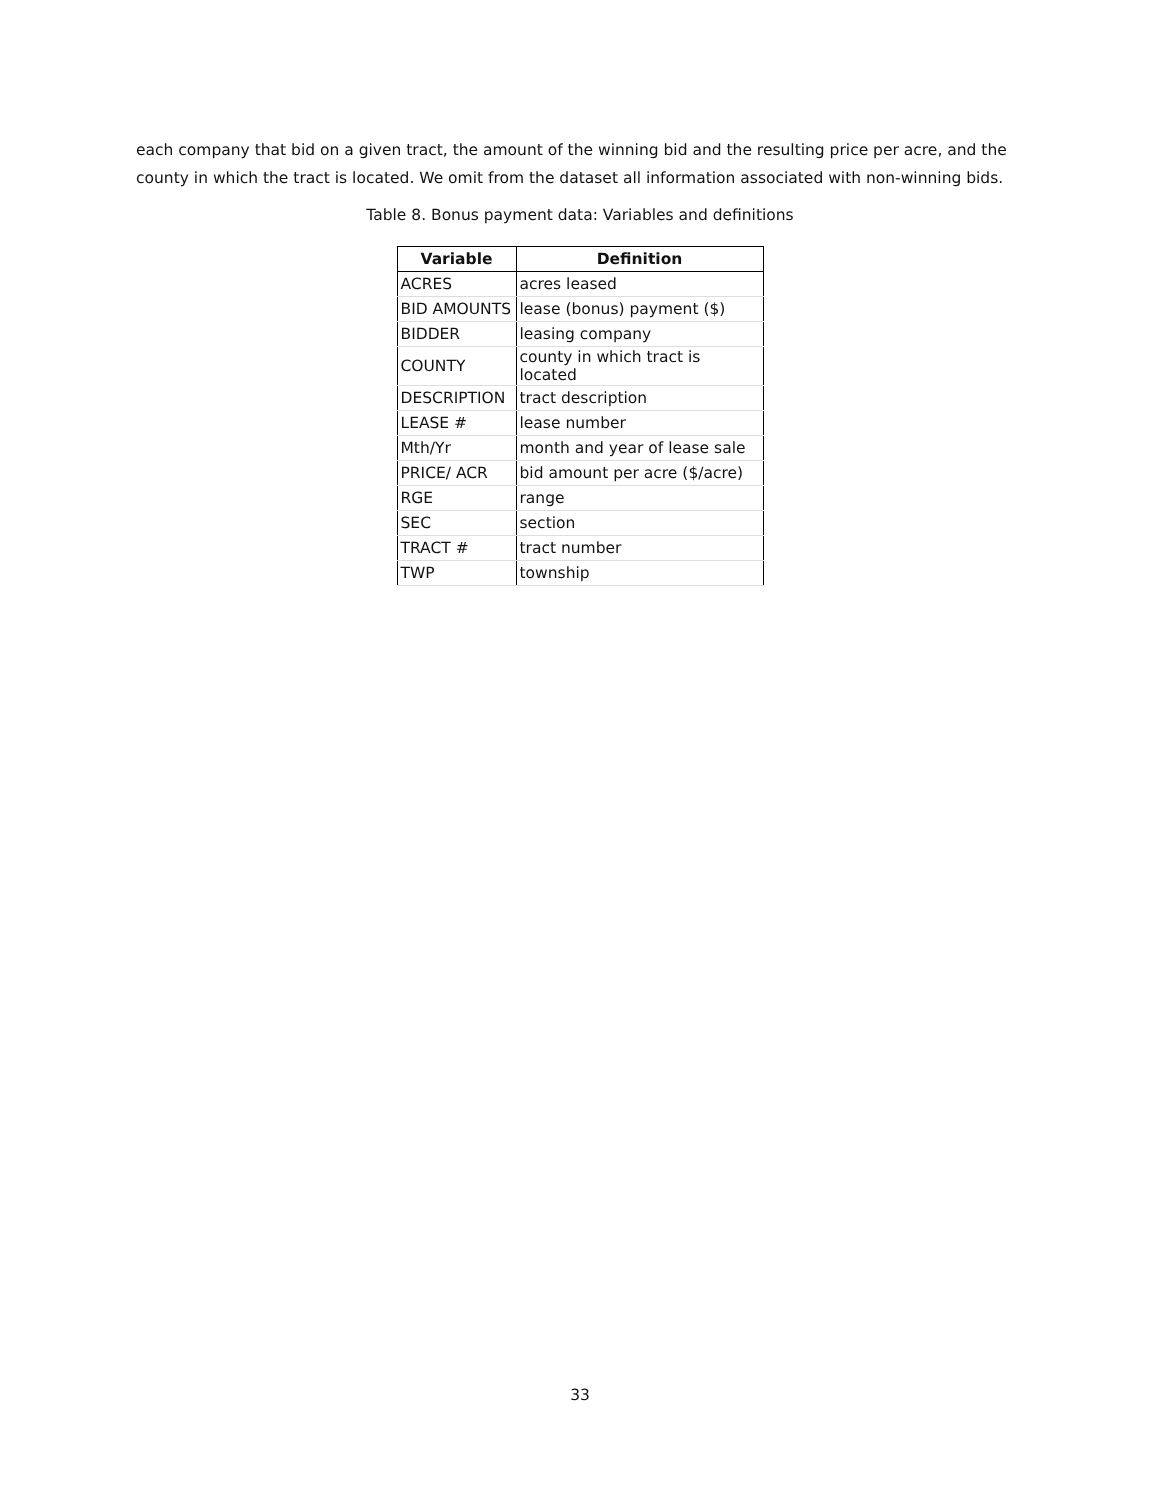each company that bid on a given tract, the amount of the winning bid and the resulting price per acre, and the county in which the tract is located. We omit from the dataset all information associated with non-winning bids.
Table 8. Bonus payment data: Variables and definitions
| Variable | Definition |
| --- | --- |
| ACRES | acres leased |
| BID AMOUNTS | lease (bonus) payment ($) |
| BIDDER | leasing company |
| COUNTY | county in which tract is located |
| DESCRIPTION | tract description |
| LEASE # | lease number |
| Mth/Yr | month and year of lease sale |
| PRICE/ ACR | bid amount per acre ($/acre) |
| RGE | range |
| SEC | section |
| TRACT # | tract number |
| TWP | township |
33